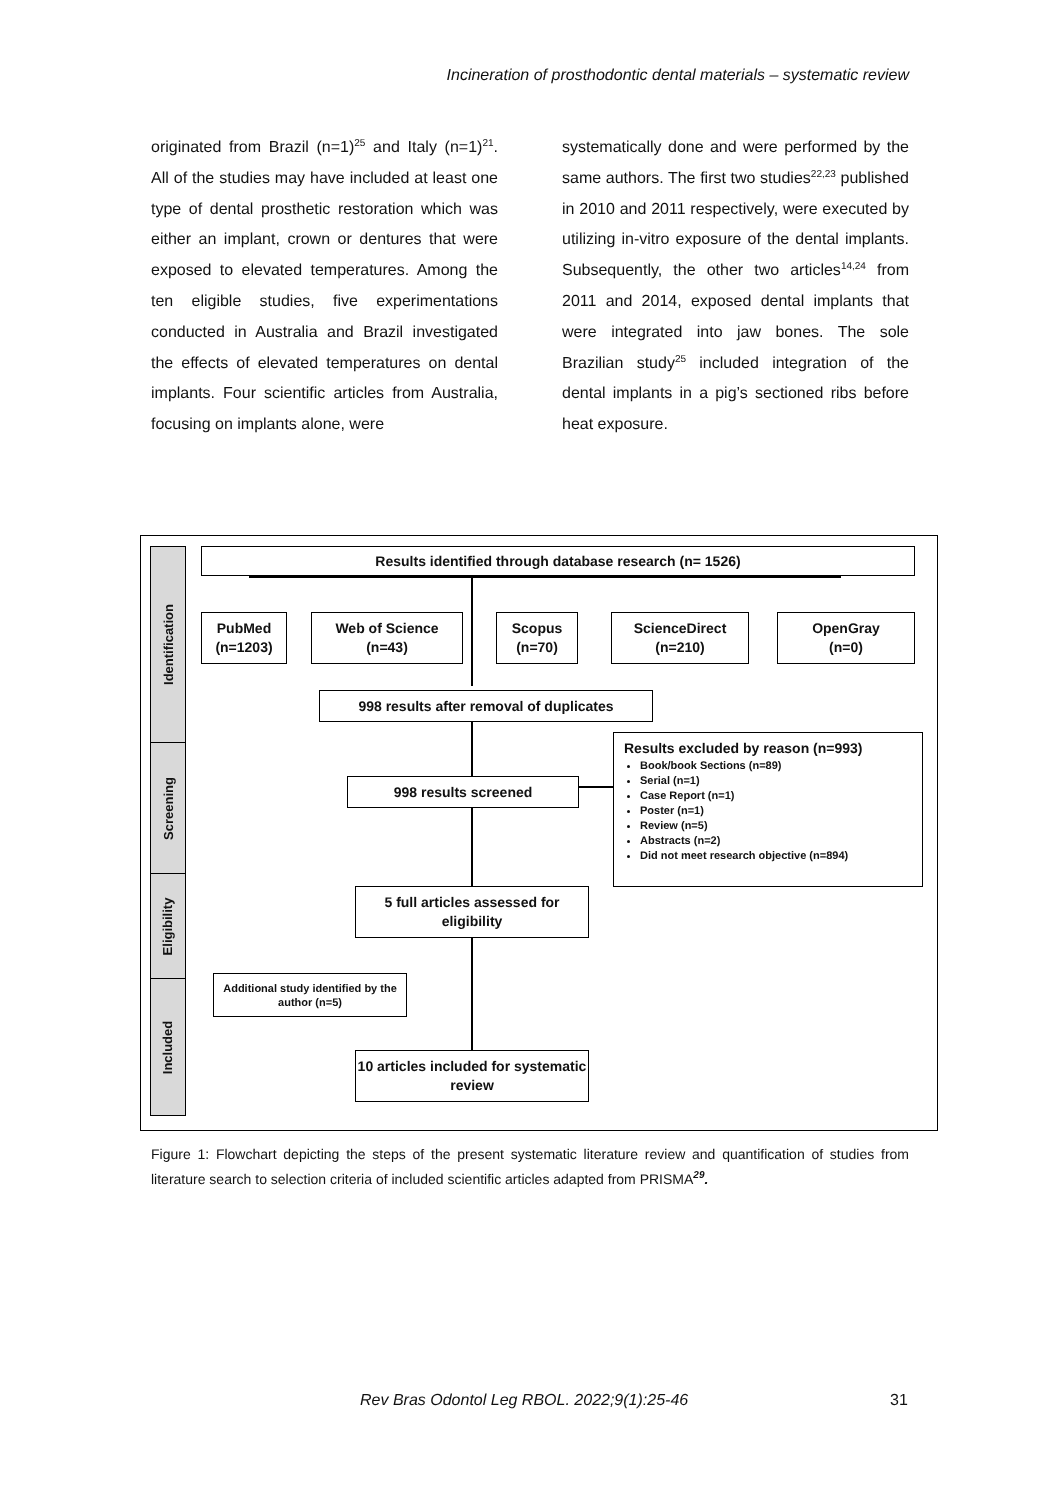Incineration of prosthodontic dental materials – systematic review
originated from Brazil (n=1)<sup>25</sup> and Italy (n=1)<sup>21</sup>. All of the studies may have included at least one type of dental prosthetic restoration which was either an implant, crown or dentures that were exposed to elevated temperatures. Among the ten eligible studies, five experimentations conducted in Australia and Brazil investigated the effects of elevated temperatures on dental implants. Four scientific articles from Australia, focusing on implants alone, were
systematically done and were performed by the same authors. The first two studies<sup>22,23</sup> published in 2010 and 2011 respectively, were executed by utilizing in-vitro exposure of the dental implants. Subsequently, the other two articles<sup>14,24</sup> from 2011 and 2014, exposed dental implants that were integrated into jaw bones. The sole Brazilian study<sup>25</sup> included integration of the dental implants in a pig’s sectioned ribs before heat exposure.
Identification
Screening
Eligibility
Included
Results identified through database research (n= 1526)
PubMed
(n=1203)
Web of Science
(n=43)
Scopus
(n=70)
ScienceDirect
(n=210)
OpenGray
(n=0)
998 results after removal of duplicates
998 results screened
Results excluded by reason (n=993)
Book/book Sections (n=89)
Serial (n=1)
Case Report (n=1)
Poster (n=1)
Review (n=5)
Abstracts (n=2)
Did not meet research objective (n=894)
5 full articles assessed for eligibility
Additional study identified by the author (n=5)
10 articles included for systematic review
Figure 1: Flowchart depicting the steps of the present systematic literature review and quantification of studies from literature search to selection criteria of included scientific articles adapted from PRISMA<sup>29</sup>.
Rev Bras Odontol Leg RBOL. 2022;9(1):25-46
31